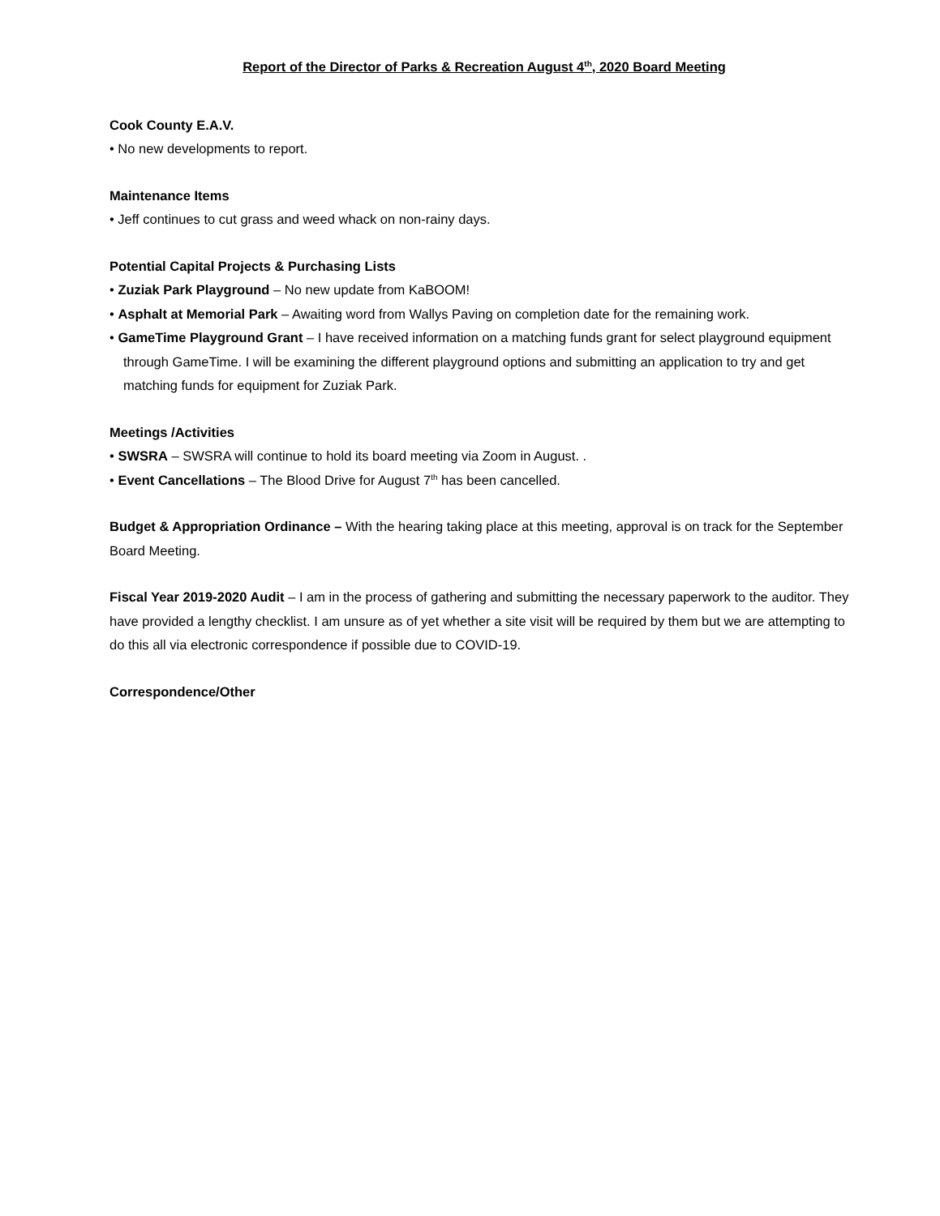Report of the Director of Parks & Recreation August 4<sup>th</sup>, 2020 Board Meeting
Cook County E.A.V.
• No new developments to report.
Maintenance Items
• Jeff continues to cut grass and weed whack on non-rainy days.
Potential Capital Projects & Purchasing Lists
• Zuziak Park Playground – No new update from KaBOOM!
• Asphalt at Memorial Park – Awaiting word from Wallys Paving on completion date for the remaining work.
• GameTime Playground Grant – I have received information on a matching funds grant for select playground equipment through GameTime. I will be examining the different playground options and submitting an application to try and get matching funds for equipment for Zuziak Park.
Meetings /Activities
• SWSRA – SWSRA will continue to hold its board meeting via Zoom in August. .
• Event Cancellations – The Blood Drive for August 7<sup>th</sup> has been cancelled.
Budget & Appropriation Ordinance – With the hearing taking place at this meeting, approval is on track for the September Board Meeting.
Fiscal Year 2019-2020 Audit – I am in the process of gathering and submitting the necessary paperwork to the auditor. They have provided a lengthy checklist. I am unsure as of yet whether a site visit will be required by them but we are attempting to do this all via electronic correspondence if possible due to COVID-19.
Correspondence/Other